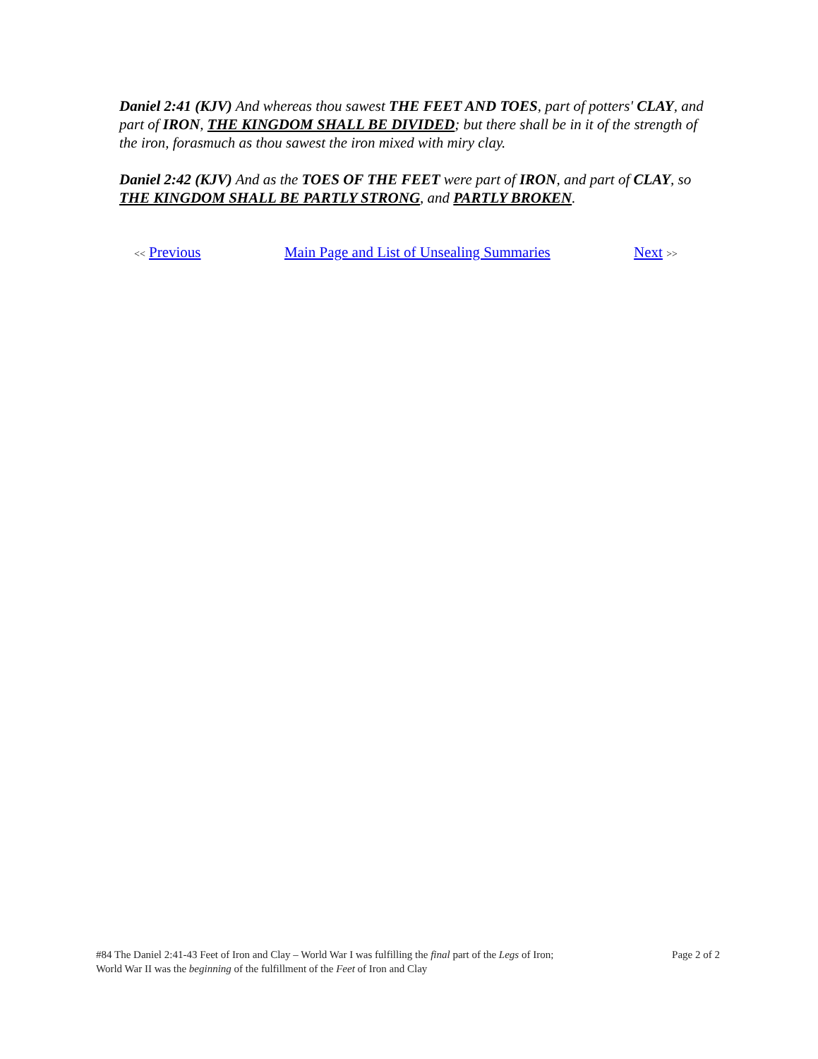Daniel 2:41 (KJV) And whereas thou sawest THE FEET AND TOES, part of potters' CLAY, and part of IRON, THE KINGDOM SHALL BE DIVIDED; but there shall be in it of the strength of the iron, forasmuch as thou sawest the iron mixed with miry clay.
Daniel 2:42 (KJV) And as the TOES OF THE FEET were part of IRON, and part of CLAY, so THE KINGDOM SHALL BE PARTLY STRONG, and PARTLY BROKEN.
<< Previous Main Page and List of Unsealing Summaries Next >>
#84 The Daniel 2:41-43 Feet of Iron and Clay – World War I was fulfilling the final part of the Legs of Iron;
World War II was the beginning of the fulfillment of the Feet of Iron and Clay
Page 2 of 2